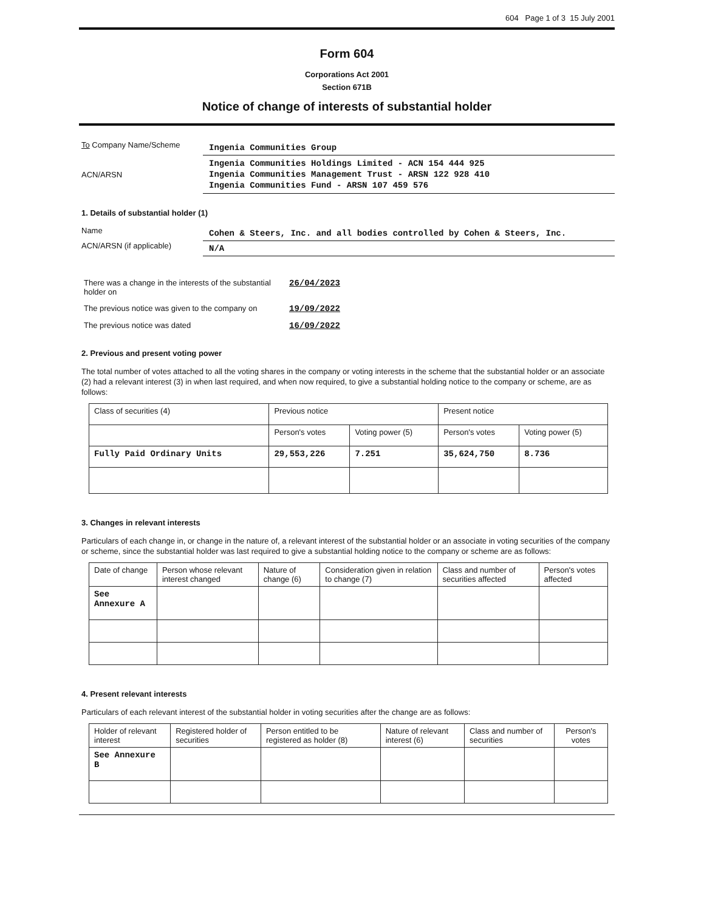604 Page 1 of 3 15 July 2001
Form 604
Corporations Act 2001
Section 671B
Notice of change of interests of substantial holder
To Company Name/Scheme
Ingenia Communities Group
ACN/ARSN
Ingenia Communities Holdings Limited - ACN 154 444 925
Ingenia Communities Management Trust - ARSN 122 928 410
Ingenia Communities Fund - ARSN 107 459 576
1. Details of substantial holder (1)
Name
Cohen & Steers, Inc. and all bodies controlled by Cohen & Steers, Inc.
ACN/ARSN (if applicable)
N/A
| There was a change in the interests of the substantial holder on | 26/04/2023 |
| The previous notice was given to the company on | 19/09/2022 |
| The previous notice was dated | 16/09/2022 |
2. Previous and present voting power
The total number of votes attached to all the voting shares in the company or voting interests in the scheme that the substantial holder or an associate (2) had a relevant interest (3) in when last required, and when now required, to give a substantial holding notice to the company or scheme, are as follows:
| Class of securities (4) | Previous notice | | Present notice | |
| --- | --- | --- | --- | --- |
| | Person's votes | Voting power (5) | Person's votes | Voting power (5) |
| Fully Paid Ordinary Units | 29,553,226 | 7.251 | 35,624,750 | 8.736 |
3. Changes in relevant interests
Particulars of each change in, or change in the nature of, a relevant interest of the substantial holder or an associate in voting securities of the company or scheme, since the substantial holder was last required to give a substantial holding notice to the company or scheme are as follows:
| Date of change | Person whose relevant interest changed | Nature of change (6) | Consideration given in relation to change (7) | Class and number of securities affected | Person's votes affected |
| --- | --- | --- | --- | --- | --- |
| See Annexure A | | | | | |
4. Present relevant interests
Particulars of each relevant interest of the substantial holder in voting securities after the change are as follows:
| Holder of relevant interest | Registered holder of securities | Person entitled to be registered as holder (8) | Nature of relevant interest (6) | Class and number of securities | Person's votes |
| --- | --- | --- | --- | --- | --- |
| See Annexure B | | | | | |